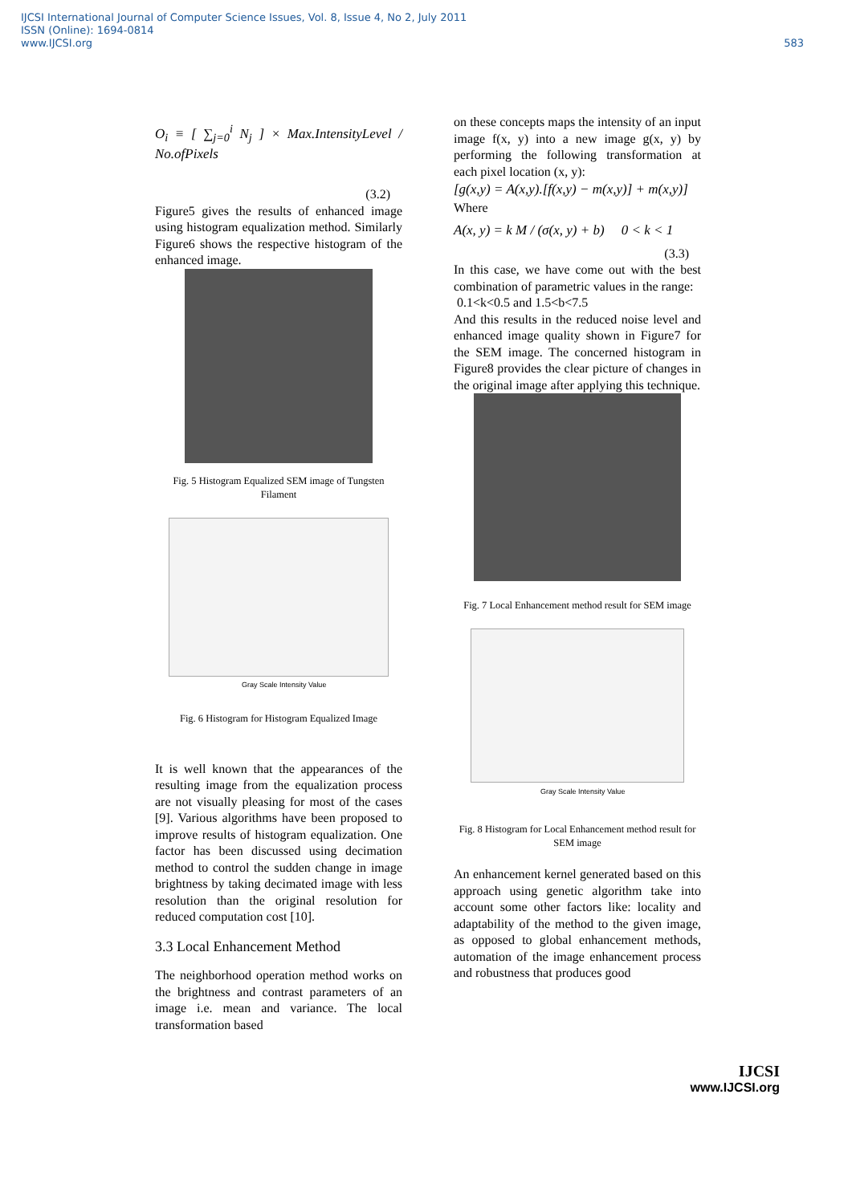IJCSI International Journal of Computer Science Issues, Vol. 8, Issue 4, No 2, July 2011
ISSN (Online): 1694-0814
www.IJCSI.org
583
O<sub>i</sub> ≡ [ ∑<sub>j=0</sub><sup>i</sup> N<sub>j</sub> ] × Max.IntensityLevel / No.ofPixels
(3.2)
Figure5 gives the results of enhanced image using histogram equalization method. Similarly Figure6 shows the respective histogram of the enhanced image.
Fig. 5 Histogram Equalized SEM image of Tungsten Filament
Gray Scale Intensity Value
Fig. 6 Histogram for Histogram Equalized Image
It is well known that the appearances of the resulting image from the equalization process are not visually pleasing for most of the cases [9]. Various algorithms have been proposed to improve results of histogram equalization. One factor has been discussed using decimation method to control the sudden change in image brightness by taking decimated image with less resolution than the original resolution for reduced computation cost [10].
3.3 Local Enhancement Method
The neighborhood operation method works on the brightness and contrast parameters of an image i.e. mean and variance. The local transformation based
on these concepts maps the intensity of an input image f(x, y) into a new image g(x, y) by performing the following transformation at each pixel location (x, y):
[g(x,y) = A(x,y).[f(x,y) − m(x,y)] + m(x,y)]
Where
A(x, y) = k M / (σ(x, y) + b) 0 < k < 1
(3.3)
In this case, we have come out with the best combination of parametric values in the range:
0.1<k<0.5 and 1.5<b<7.5
And this results in the reduced noise level and enhanced image quality shown in Figure7 for the SEM image. The concerned histogram in Figure8 provides the clear picture of changes in the original image after applying this technique.
Fig. 7 Local Enhancement method result for SEM image
Gray Scale Intensity Value
Fig. 8 Histogram for Local Enhancement method result for SEM image
An enhancement kernel generated based on this approach using genetic algorithm take into account some other factors like: locality and adaptability of the method to the given image, as opposed to global enhancement methods, automation of the image enhancement process and robustness that produces good
IJCSI
www.IJCSI.org